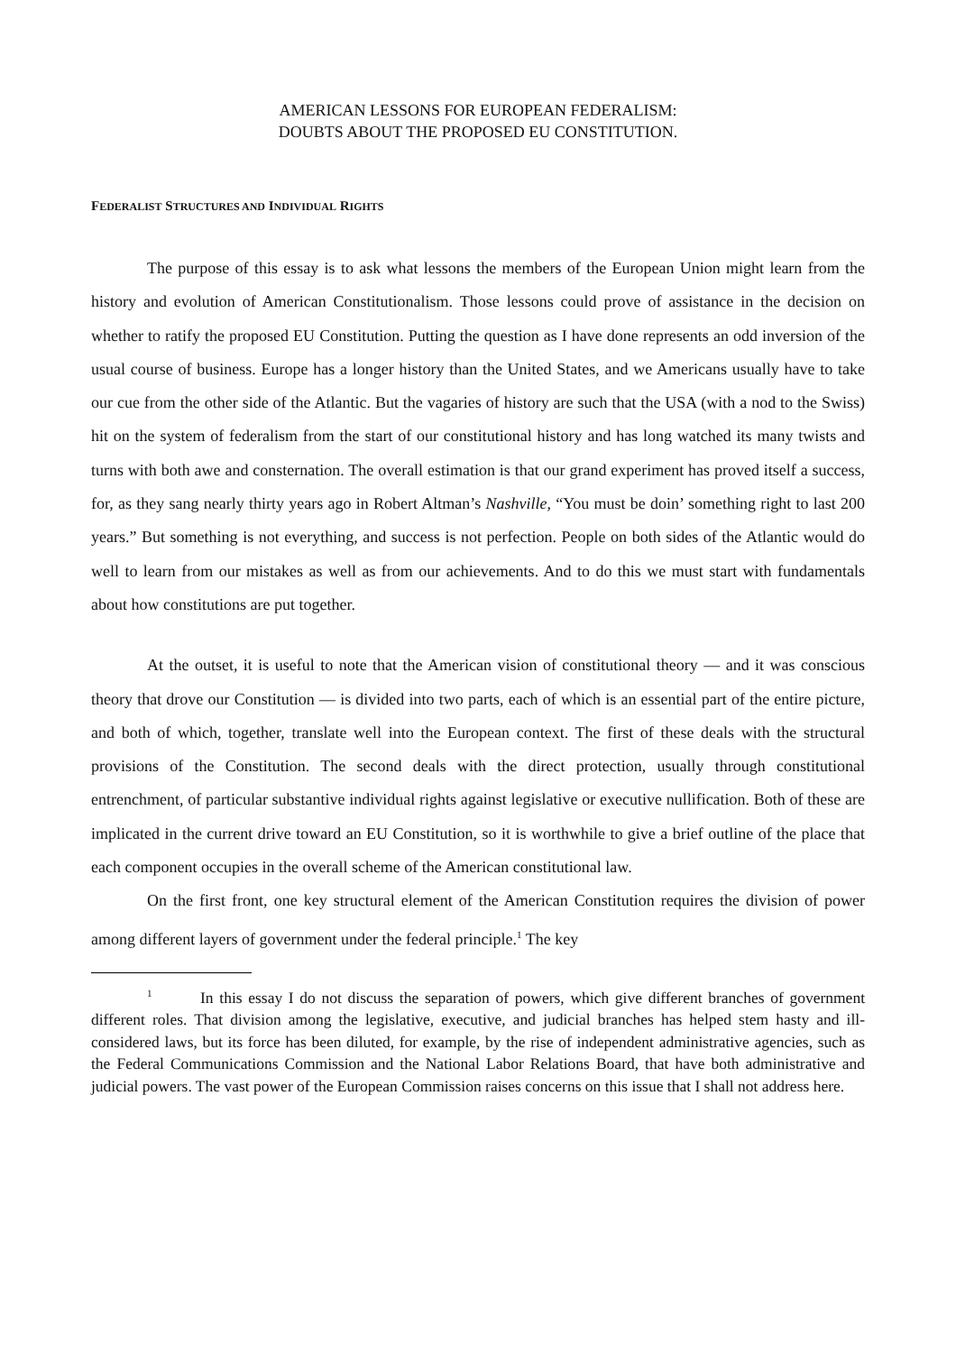AMERICAN LESSONS FOR EUROPEAN FEDERALISM:
DOUBTS ABOUT THE PROPOSED EU CONSTITUTION.
FEDERALIST STRUCTURES AND INDIVIDUAL RIGHTS
The purpose of this essay is to ask what lessons the members of the European Union might learn from the history and evolution of American Constitutionalism. Those lessons could prove of assistance in the decision on whether to ratify the proposed EU Constitution. Putting the question as I have done represents an odd inversion of the usual course of business. Europe has a longer history than the United States, and we Americans usually have to take our cue from the other side of the Atlantic. But the vagaries of history are such that the USA (with a nod to the Swiss) hit on the system of federalism from the start of our constitutional history and has long watched its many twists and turns with both awe and consternation. The overall estimation is that our grand experiment has proved itself a success, for, as they sang nearly thirty years ago in Robert Altman’s Nashville, “You must be doin’ something right to last 200 years.” But something is not everything, and success is not perfection. People on both sides of the Atlantic would do well to learn from our mistakes as well as from our achievements. And to do this we must start with fundamentals about how constitutions are put together.
At the outset, it is useful to note that the American vision of constitutional theory — and it was conscious theory that drove our Constitution — is divided into two parts, each of which is an essential part of the entire picture, and both of which, together, translate well into the European context. The first of these deals with the structural provisions of the Constitution. The second deals with the direct protection, usually through constitutional entrenchment, of particular substantive individual rights against legislative or executive nullification. Both of these are implicated in the current drive toward an EU Constitution, so it is worthwhile to give a brief outline of the place that each component occupies in the overall scheme of the American constitutional law.
On the first front, one key structural element of the American Constitution requires the division of power among different layers of government under the federal principle.<sup>1</sup> The key
<sup>1</sup> In this essay I do not discuss the separation of powers, which give different branches of government different roles. That division among the legislative, executive, and judicial branches has helped stem hasty and ill-considered laws, but its force has been diluted, for example, by the rise of independent administrative agencies, such as the Federal Communications Commission and the National Labor Relations Board, that have both administrative and judicial powers. The vast power of the European Commission raises concerns on this issue that I shall not address here.